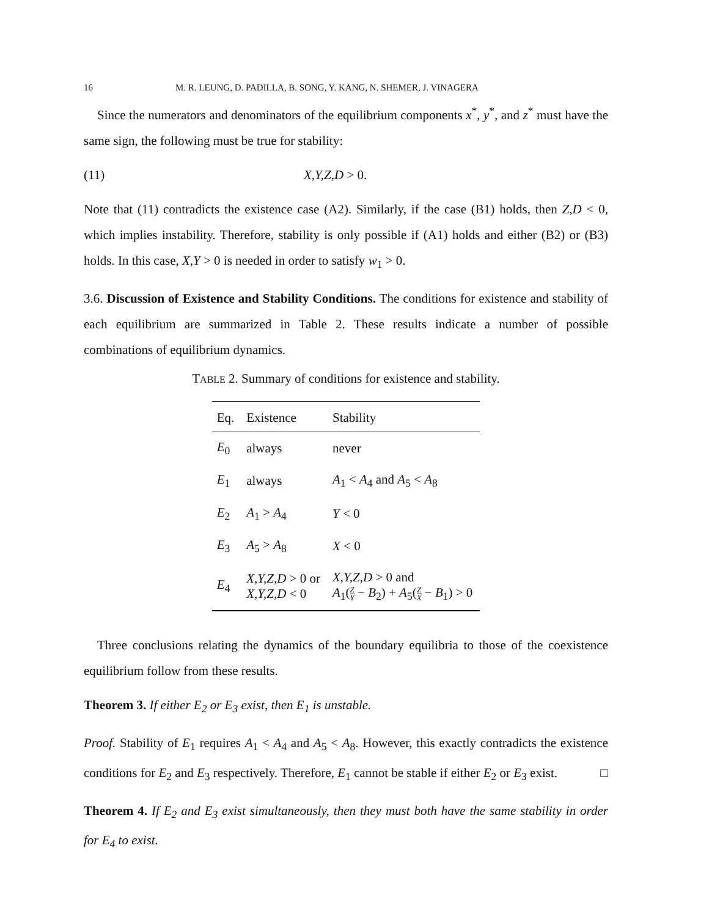16 M. R. LEUNG, D. PADILLA, B. SONG, Y. KANG, N. SHEMER, J. VINAGERA
Since the numerators and denominators of the equilibrium components x<sup>*</sup>, y<sup>*</sup>, and z<sup>*</sup> must have the same sign, the following must be true for stability:
(11) X,Y,Z,D > 0.
Note that (11) contradicts the existence case (A2). Similarly, if the case (B1) holds, then Z,D < 0, which implies instability. Therefore, stability is only possible if (A1) holds and either (B2) or (B3) holds. In this case, X,Y > 0 is needed in order to satisfy w<sub>1</sub> > 0.
3.6. Discussion of Existence and Stability Conditions. The conditions for existence and stability of each equilibrium are summarized in Table 2. These results indicate a number of possible combinations of equilibrium dynamics.
TABLE 2. Summary of conditions for existence and stability.
| Eq. | Existence | Stability |
| --- | --- | --- |
| E<sub>0</sub> | always | never |
| E<sub>1</sub> | always | A<sub>1</sub> < A<sub>4</sub> and A<sub>5</sub> < A<sub>8</sub> |
| E<sub>2</sub> | A<sub>1</sub> > A<sub>4</sub> | Y < 0 |
| E<sub>3</sub> | A<sub>5</sub> > A<sub>8</sub> | X < 0 |
| E<sub>4</sub> | X,Y,Z,D > 0 or X,Y,Z,D < 0 | X,Y,Z,D > 0 and A<sub>1</sub>( Z Y − B<sub>2</sub>) + A<sub>5</sub>( Z X − B<sub>1</sub>) > 0 |
Three conclusions relating the dynamics of the boundary equilibria to those of the coexistence equilibrium follow from these results.
Theorem 3. If either E<sub>2</sub> or E<sub>3</sub> exist, then E<sub>1</sub> is unstable.
Proof. Stability of E<sub>1</sub> requires A<sub>1</sub> < A<sub>4</sub> and A<sub>5</sub> < A<sub>8</sub>. However, this exactly contradicts the existence conditions for E<sub>2</sub> and E<sub>3</sub> respectively. Therefore, E<sub>1</sub> cannot be stable if either E<sub>2</sub> or E<sub>3</sub> exist. □
Theorem 4. If E<sub>2</sub> and E<sub>3</sub> exist simultaneously, then they must both have the same stability in order for E<sub>4</sub> to exist.